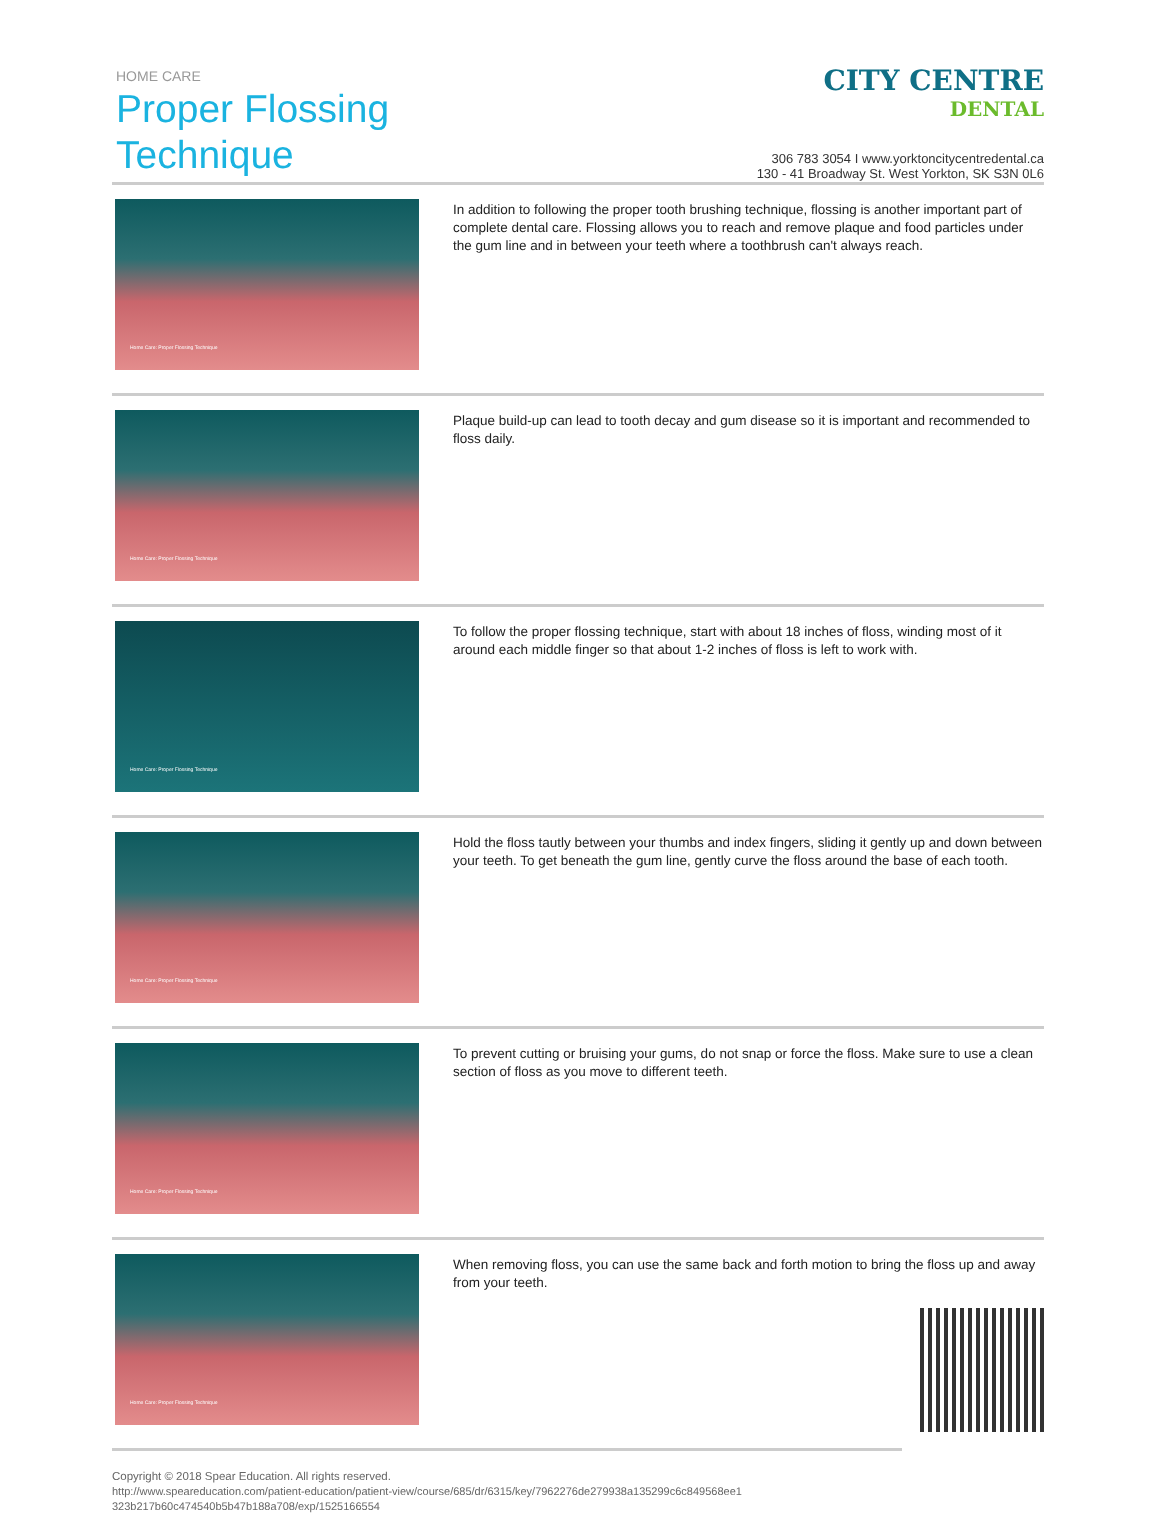HOME CARE
Proper Flossing
Technique
CITY CENTRE
DENTAL
306 783 3054 I www.yorktoncitycentredental.ca
130 - 41 Broadway St. West Yorkton, SK S3N 0L6
Home Care: Proper Flossing Technique
In addition to following the proper tooth brushing technique, flossing is another important part of complete dental care. Flossing allows you to reach and remove plaque and food particles under the gum line and in between your teeth where a toothbrush can't always reach.
Home Care: Proper Flossing Technique
Plaque build-up can lead to tooth decay and gum disease so it is important and recommended to floss daily.
Home Care: Proper Flossing Technique
To follow the proper flossing technique, start with about 18 inches of floss, winding most of it around each middle finger so that about 1-2 inches of floss is left to work with.
Home Care: Proper Flossing Technique
Hold the floss tautly between your thumbs and index fingers, sliding it gently up and down between your teeth. To get beneath the gum line, gently curve the floss around the base of each tooth.
Home Care: Proper Flossing Technique
To prevent cutting or bruising your gums, do not snap or force the floss. Make sure to use a clean section of floss as you move to different teeth.
Home Care: Proper Flossing Technique
When removing floss, you can use the same back and forth motion to bring the floss up and away from your teeth.
Copyright © 2018 Spear Education. All rights reserved.
http://www.speareducation.com/patient-education/patient-view/course/685/dr/6315/key/7962276de279938a135299c6c849568ee1
323b217b60c474540b5b47b188a708/exp/1525166554